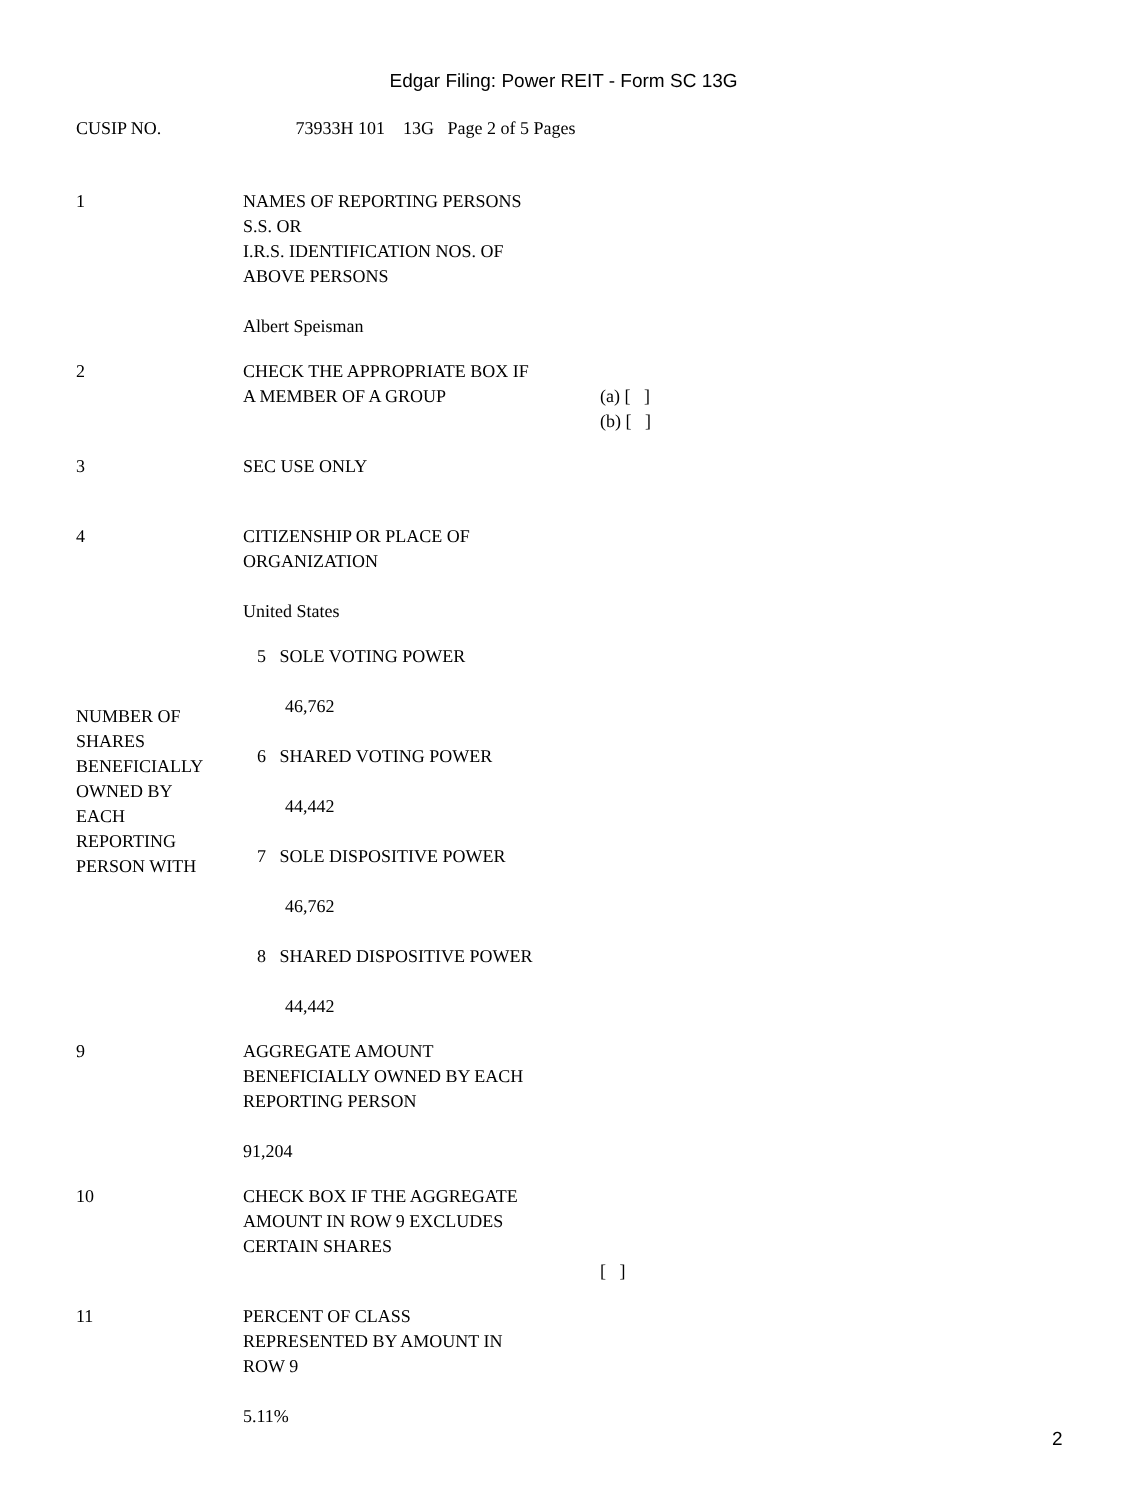Edgar Filing: Power REIT - Form SC 13G
CUSIP NO. 73933H 101 13G Page 2 of 5 Pages
| 1 | NAMES OF REPORTING PERSONS S.S. OR I.R.S. IDENTIFICATION NOS. OF ABOVE PERSONS Albert Speisman | |
| 2 | CHECK THE APPROPRIATE BOX IF A MEMBER OF A GROUP | (a) [ ] (b) [ ] |
| 3 | SEC USE ONLY | |
| 4 | CITIZENSHIP OR PLACE OF ORGANIZATION United States | |
| NUMBER OF SHARES BENEFICIALLY OWNED BY EACH REPORTING PERSON WITH | 5 SOLE VOTING POWER 46,762 6 SHARED VOTING POWER 44,442 7 SOLE DISPOSITIVE POWER 46,762 8 SHARED DISPOSITIVE POWER 44,442 | |
| 9 | AGGREGATE AMOUNT BENEFICIALLY OWNED BY EACH REPORTING PERSON 91,204 | |
| 10 | CHECK BOX IF THE AGGREGATE AMOUNT IN ROW 9 EXCLUDES CERTAIN SHARES | [ ] |
| 11 | PERCENT OF CLASS REPRESENTED BY AMOUNT IN ROW 9 5.11% | |
2